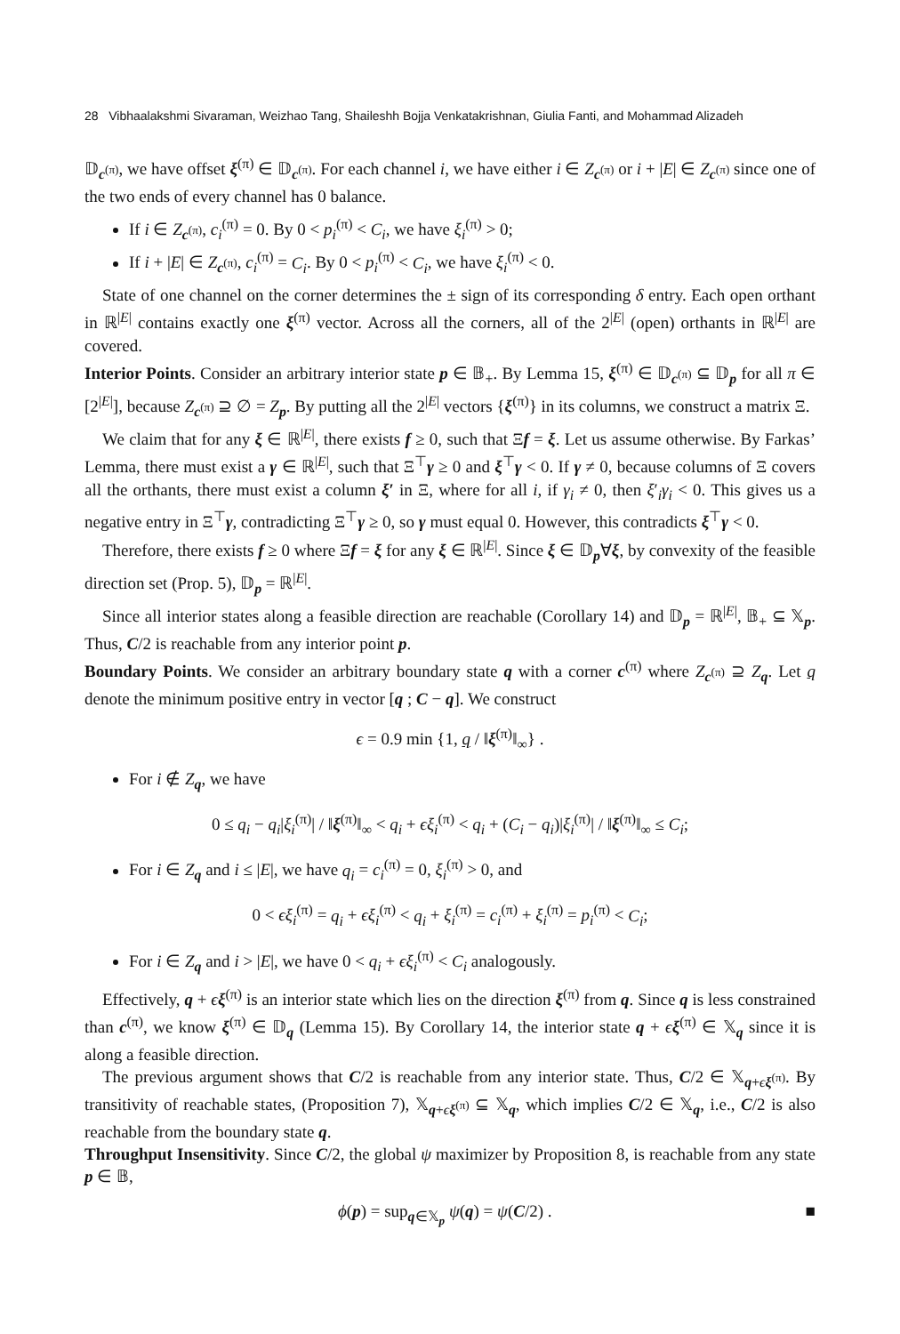28 Vibhaalakshmi Sivaraman, Weizhao Tang, Shaileshh Bojja Venkatakrishnan, Giulia Fanti, and Mohammad Alizadeh
𝔻<sub>c<sup>(π)</sup></sub>, we have offset ξ<sup>(π)</sup> ∈ 𝔻<sub>c<sup>(π)</sup></sub>. For each channel i, we have either i ∈ Z<sub>c<sup>(π)</sup></sub> or i + |E| ∈ Z<sub>c<sup>(π)</sup></sub> since one of the two ends of every channel has 0 balance.
If i ∈ Z<sub>c<sup>(π)</sup></sub>, c<sub>i</sub><sup>(π)</sup> = 0. By 0 < p<sub>i</sub><sup>(π)</sup> < C<sub>i</sub>, we have ξ<sub>i</sub><sup>(π)</sup> > 0;
If i + |E| ∈ Z<sub>c<sup>(π)</sup></sub>, c<sub>i</sub><sup>(π)</sup> = C<sub>i</sub>. By 0 < p<sub>i</sub><sup>(π)</sup> < C<sub>i</sub>, we have ξ<sub>i</sub><sup>(π)</sup> < 0.
State of one channel on the corner determines the ± sign of its corresponding δ entry. Each open orthant in ℝ<sup>|E|</sup> contains exactly one ξ<sup>(π)</sup> vector. Across all the corners, all of the 2<sup>|E|</sup> (open) orthants in ℝ<sup>|E|</sup> are covered.
Interior Points. Consider an arbitrary interior state p ∈ 𝔹<sub>+</sub>. By Lemma 15, ξ<sup>(π)</sup> ∈ 𝔻<sub>c<sup>(π)</sup></sub> ⊆ 𝔻<sub>p</sub> for all π ∈ [2<sup>|E|</sup>], because Z<sub>c<sup>(π)</sup></sub> ⊇ ∅ = Z<sub>p</sub>. By putting all the 2<sup>|E|</sup> vectors {ξ<sup>(π)</sup>} in its columns, we construct a matrix Ξ.
We claim that for any ξ ∈ ℝ<sup>|E|</sup>, there exists f ≥ 0, such that Ξf = ξ. Let us assume otherwise. By Farkas’ Lemma, there must exist a γ ∈ ℝ<sup>|E|</sup>, such that Ξ<sup>⊤</sup>γ ≥ 0 and ξ<sup>⊤</sup>γ < 0. If γ ≠ 0, because columns of Ξ covers all the orthants, there must exist a column ξ′ in Ξ, where for all i, if γ<sub>i</sub> ≠ 0, then ξ′<sub>i</sub>γ<sub>i</sub> < 0. This gives us a negative entry in Ξ<sup>⊤</sup>γ, contradicting Ξ<sup>⊤</sup>γ ≥ 0, so γ must equal 0. However, this contradicts ξ<sup>⊤</sup>γ < 0.
Therefore, there exists f ≥ 0 where Ξf = ξ for any ξ ∈ ℝ<sup>|E|</sup>. Since ξ ∈ 𝔻<sub>p</sub>∀ξ, by convexity of the feasible direction set (Prop. 5), 𝔻<sub>p</sub> = ℝ<sup>|E|</sup>.
Since all interior states along a feasible direction are reachable (Corollary 14) and 𝔻<sub>p</sub> = ℝ<sup>|E|</sup>, 𝔹<sub>+</sub> ⊆ 𝕏<sub>p</sub>. Thus, C/2 is reachable from any interior point p.
Boundary Points. We consider an arbitrary boundary state q with a corner c<sup>(π)</sup> where Z<sub>c<sup>(π)</sup></sub> ⊇ Z<sub>q</sub>. Let q denote the minimum positive entry in vector [q ; C − q]. We construct
ϵ = 0.9 min {1, q / ‖ξ<sup>(π)</sup>‖<sub>∞</sub>} .
For i ∉ Z<sub>q</sub>, we have
0 ≤ q<sub>i</sub> − q<sub>i</sub>|ξ<sub>i</sub><sup>(π)</sup>| / ‖ξ<sup>(π)</sup>‖<sub>∞</sub> < q<sub>i</sub> + ϵξ<sub>i</sub><sup>(π)</sup> < q<sub>i</sub> + (C<sub>i</sub> − q<sub>i</sub>)|ξ<sub>i</sub><sup>(π)</sup>| / ‖ξ<sup>(π)</sup>‖<sub>∞</sub> ≤ C<sub>i</sub>;
For i ∈ Z<sub>q</sub> and i ≤ |E|, we have q<sub>i</sub> = c<sub>i</sub><sup>(π)</sup> = 0, ξ<sub>i</sub><sup>(π)</sup> > 0, and
0 < ϵξ<sub>i</sub><sup>(π)</sup> = q<sub>i</sub> + ϵξ<sub>i</sub><sup>(π)</sup> < q<sub>i</sub> + ξ<sub>i</sub><sup>(π)</sup> = c<sub>i</sub><sup>(π)</sup> + ξ<sub>i</sub><sup>(π)</sup> = p<sub>i</sub><sup>(π)</sup> < C<sub>i</sub>;
For i ∈ Z<sub>q</sub> and i > |E|, we have 0 < q<sub>i</sub> + ϵξ<sub>i</sub><sup>(π)</sup> < C<sub>i</sub> analogously.
Effectively, q + ϵξ<sup>(π)</sup> is an interior state which lies on the direction ξ<sup>(π)</sup> from q. Since q is less constrained than c<sup>(π)</sup>, we know ξ<sup>(π)</sup> ∈ 𝔻<sub>q</sub> (Lemma 15). By Corollary 14, the interior state q + ϵξ<sup>(π)</sup> ∈ 𝕏<sub>q</sub> since it is along a feasible direction.
The previous argument shows that C/2 is reachable from any interior state. Thus, C/2 ∈ 𝕏<sub>q+ϵξ<sup>(π)</sup></sub>. By transitivity of reachable states, (Proposition 7), 𝕏<sub>q+ϵξ<sup>(π)</sup></sub> ⊆ 𝕏<sub>q</sub>, which implies C/2 ∈ 𝕏<sub>q</sub>, i.e., C/2 is also reachable from the boundary state q.
Throughput Insensitivity. Since C/2, the global ψ maximizer by Proposition 8, is reachable from any state p ∈ 𝔹,
ϕ(p) = sup<sub>q∈𝕏<sub>p</sub></sub> ψ(q) = ψ(C/2) . ■